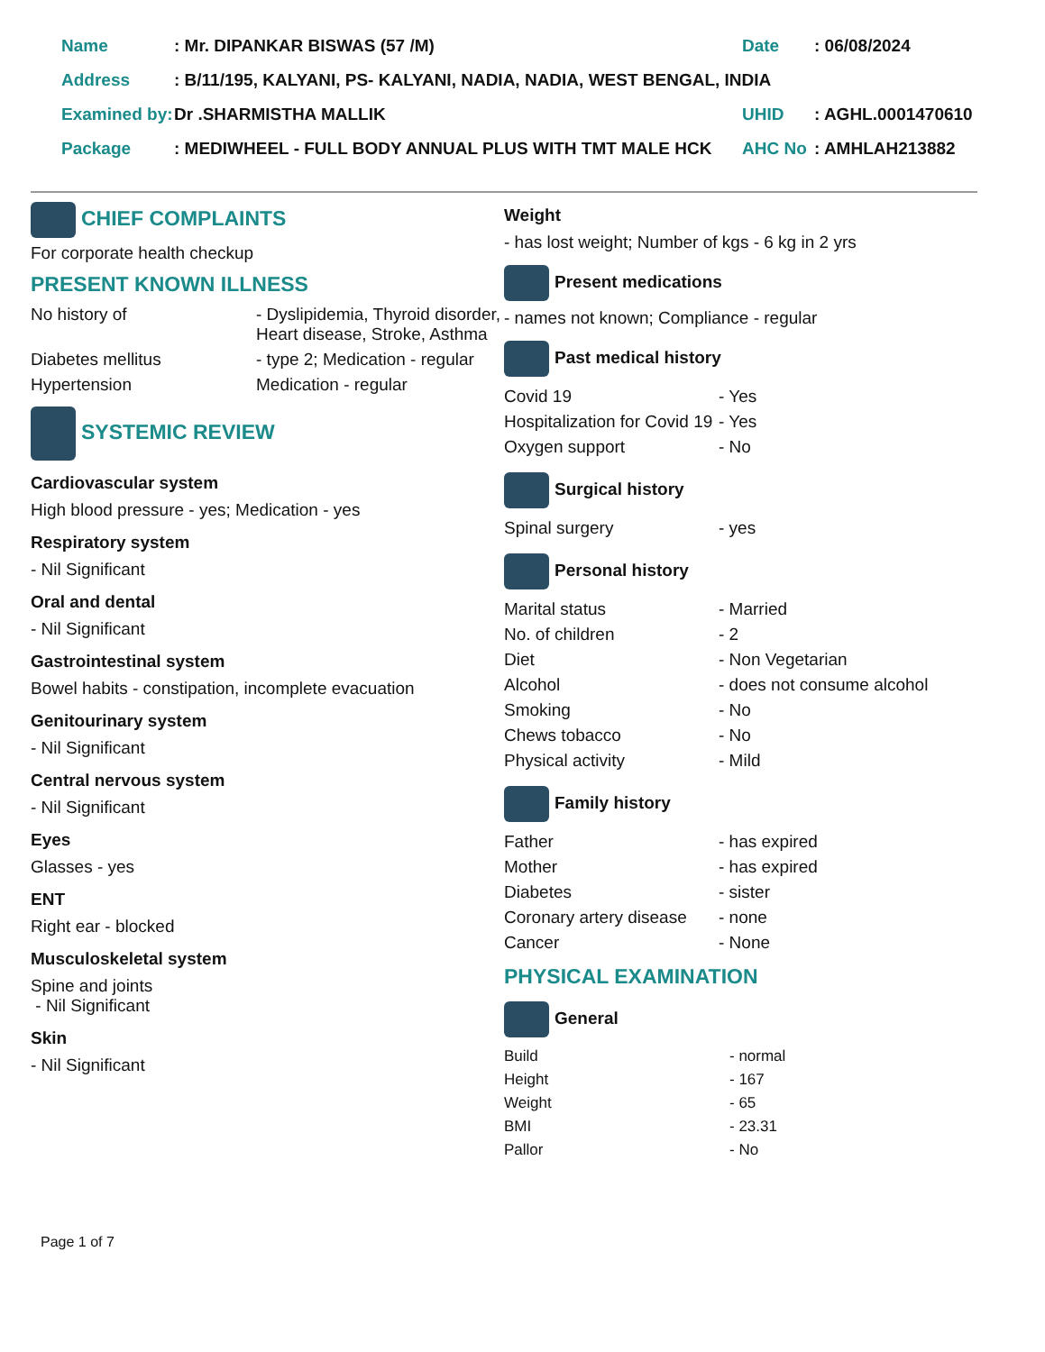| Name | : Mr. DIPANKAR BISWAS (57 /M) | Date | : 06/08/2024 |
| Address | : B/11/195, KALYANI, PS- KALYANI, NADIA, NADIA, WEST BENGAL, INDIA | | |
| Examined by: | Dr .SHARMISTHA MALLIK | UHID | : AGHL.0001470610 |
| Package | : MEDIWHEEL - FULL BODY ANNUAL PLUS WITH TMT MALE HCK | AHC No | : AMHLAH213882 |
CHIEF COMPLAINTS
For corporate health checkup
PRESENT KNOWN ILLNESS
| No history of | - Dyslipidemia, Thyroid disorder, Heart disease, Stroke, Asthma |
| Diabetes mellitus | - type 2; Medication - regular |
| Hypertension | Medication - regular |
SYSTEMIC REVIEW
Cardiovascular system
High blood pressure - yes; Medication - yes
Respiratory system
- Nil Significant
Oral and dental
- Nil Significant
Gastrointestinal system
Bowel habits - constipation, incomplete evacuation
Genitourinary system
- Nil Significant
Central nervous system
- Nil Significant
Eyes
Glasses - yes
ENT
Right ear - blocked
Musculoskeletal system
Spine and joints
- Nil Significant
Skin
- Nil Significant
Weight
- has lost weight; Number of kgs - 6 kg in 2 yrs
Present medications
- names not known; Compliance - regular
Past medical history
| Covid 19 | - Yes |
| Hospitalization for Covid 19 | - Yes |
| Oxygen support | - No |
Surgical history
| Spinal surgery | - yes |
Personal history
| Marital status | - Married |
| No. of children | - 2 |
| Diet | - Non Vegetarian |
| Alcohol | - does not consume alcohol |
| Smoking | - No |
| Chews tobacco | - No |
| Physical activity | - Mild |
Family history
| Father | - has expired |
| Mother | - has expired |
| Diabetes | - sister |
| Coronary artery disease | - none |
| Cancer | - None |
PHYSICAL EXAMINATION
General
| Build | - normal |
| Height | - 167 |
| Weight | - 65 |
| BMI | - 23.31 |
| Pallor | - No |
Page 1 of 7